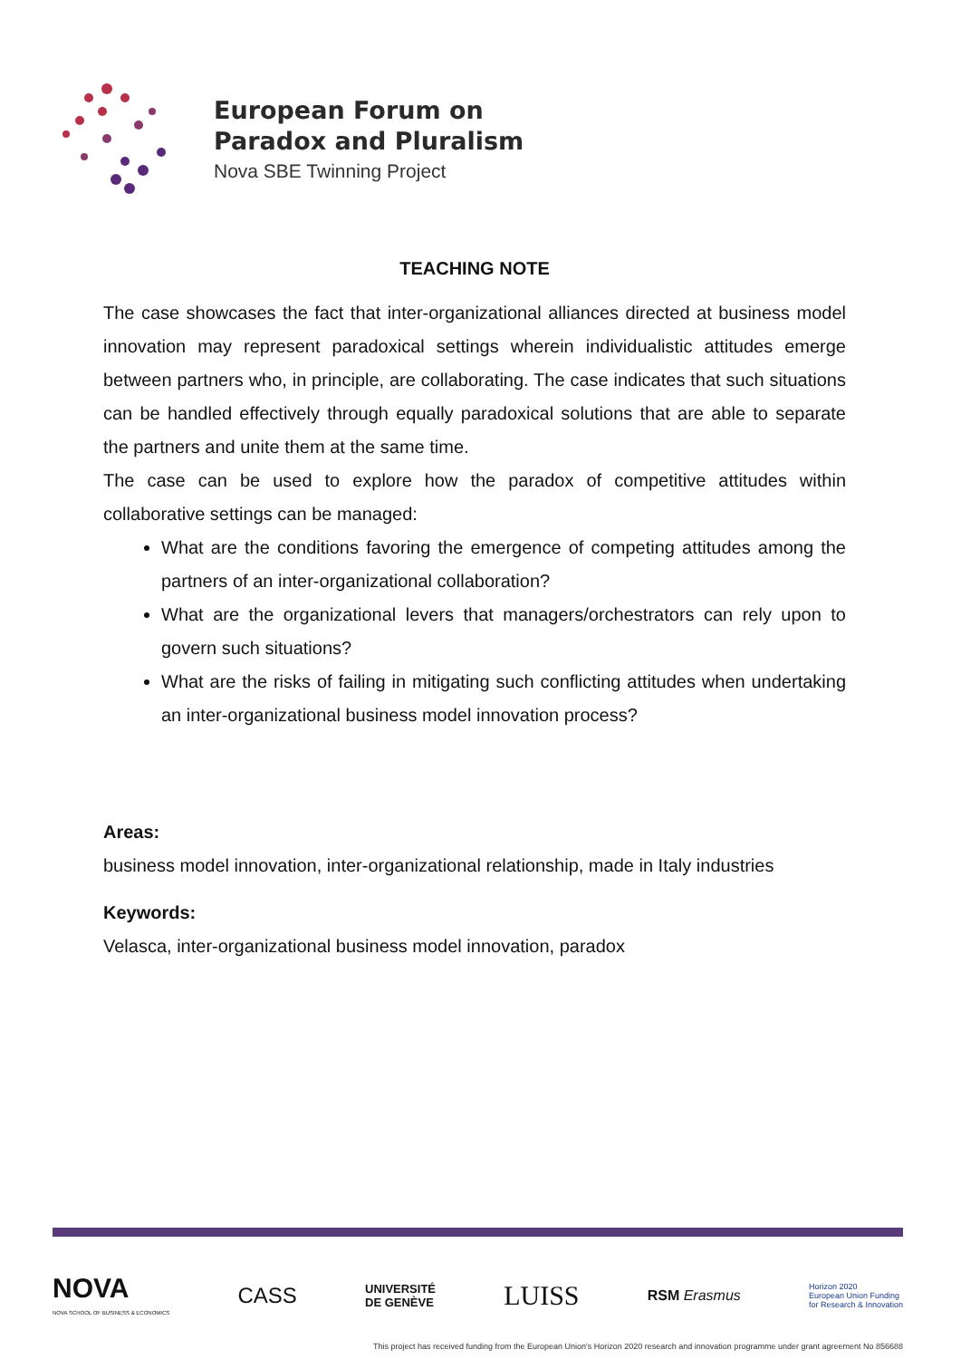European Forum on
Paradox and Pluralism
Nova SBE Twinning Project
TEACHING NOTE
The case showcases the fact that inter-organizational alliances directed at business model innovation may represent paradoxical settings wherein individualistic attitudes emerge between partners who, in principle, are collaborating. The case indicates that such situations can be handled effectively through equally paradoxical solutions that are able to separate the partners and unite them at the same time.
The case can be used to explore how the paradox of competitive attitudes within collaborative settings can be managed:
What are the conditions favoring the emergence of competing attitudes among the partners of an inter-organizational collaboration?
What are the organizational levers that managers/orchestrators can rely upon to govern such situations?
What are the risks of failing in mitigating such conflicting attitudes when undertaking an inter-organizational business model innovation process?
Areas:
business model innovation, inter-organizational relationship, made in Italy industries
Keywords:
Velasca, inter-organizational business model innovation, paradox
NOVA
NOVA SCHOOL OF BUSINESS & ECONOMICS
CASS
UNIVERSITÉ
DE GENÈVE
LUISS
RSM Erasmus
Horizon 2020
European Union Funding
for Research & Innovation
This project has received funding from the European Union's Horizon 2020 research and innovation programme under grant agreement No 856688